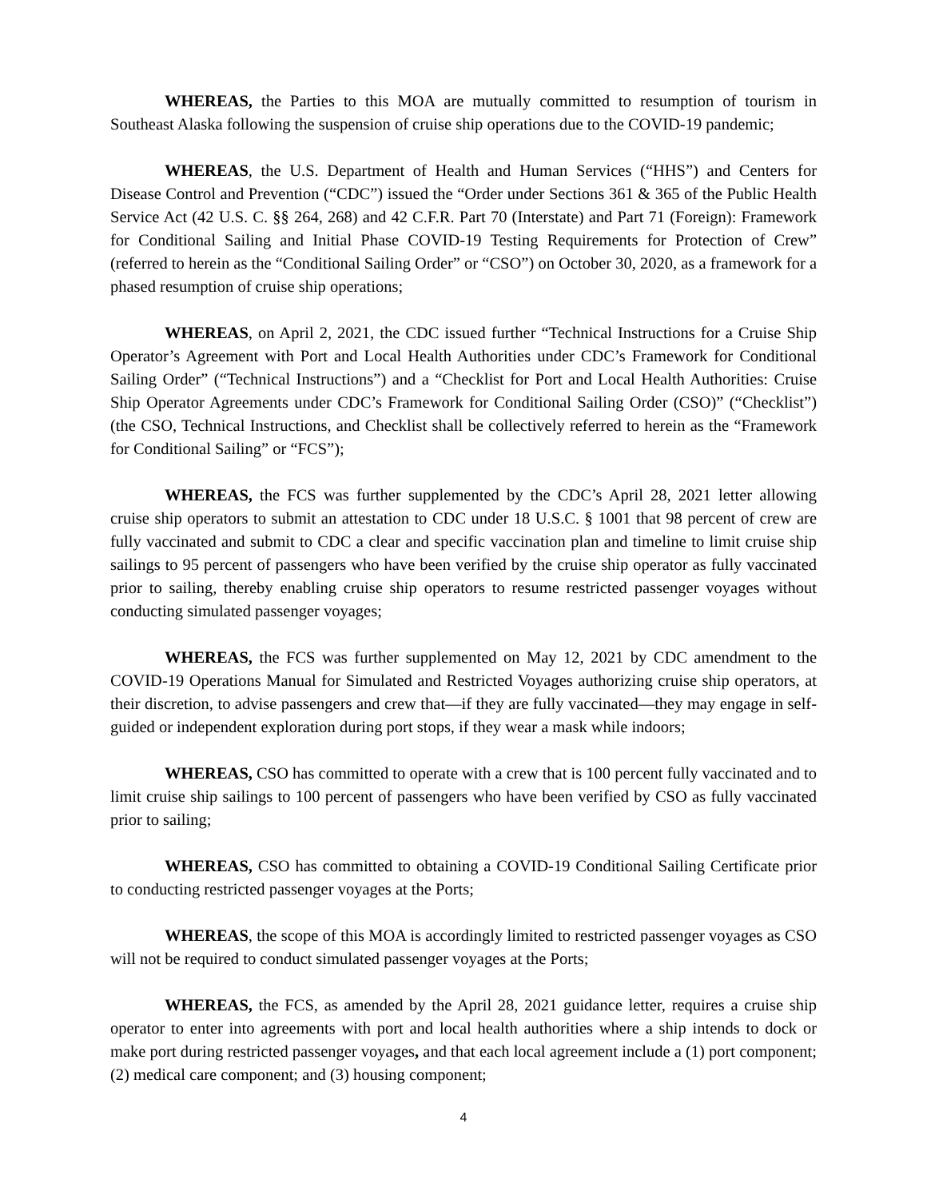WHEREAS, the Parties to this MOA are mutually committed to resumption of tourism in Southeast Alaska following the suspension of cruise ship operations due to the COVID-19 pandemic;
WHEREAS, the U.S. Department of Health and Human Services (“HHS”) and Centers for Disease Control and Prevention (“CDC”) issued the “Order under Sections 361 & 365 of the Public Health Service Act (42 U.S. C. §§ 264, 268) and 42 C.F.R. Part 70 (Interstate) and Part 71 (Foreign): Framework for Conditional Sailing and Initial Phase COVID-19 Testing Requirements for Protection of Crew” (referred to herein as the “Conditional Sailing Order” or “CSO”) on October 30, 2020, as a framework for a phased resumption of cruise ship operations;
WHEREAS, on April 2, 2021, the CDC issued further “Technical Instructions for a Cruise Ship Operator’s Agreement with Port and Local Health Authorities under CDC’s Framework for Conditional Sailing Order” (“Technical Instructions”) and a “Checklist for Port and Local Health Authorities: Cruise Ship Operator Agreements under CDC’s Framework for Conditional Sailing Order (CSO)” (“Checklist”) (the CSO, Technical Instructions, and Checklist shall be collectively referred to herein as the “Framework for Conditional Sailing” or “FCS”);
WHEREAS, the FCS was further supplemented by the CDC’s April 28, 2021 letter allowing cruise ship operators to submit an attestation to CDC under 18 U.S.C. § 1001 that 98 percent of crew are fully vaccinated and submit to CDC a clear and specific vaccination plan and timeline to limit cruise ship sailings to 95 percent of passengers who have been verified by the cruise ship operator as fully vaccinated prior to sailing, thereby enabling cruise ship operators to resume restricted passenger voyages without conducting simulated passenger voyages;
WHEREAS, the FCS was further supplemented on May 12, 2021 by CDC amendment to the COVID-19 Operations Manual for Simulated and Restricted Voyages authorizing cruise ship operators, at their discretion, to advise passengers and crew that—if they are fully vaccinated—they may engage in self-guided or independent exploration during port stops, if they wear a mask while indoors;
WHEREAS, CSO has committed to operate with a crew that is 100 percent fully vaccinated and to limit cruise ship sailings to 100 percent of passengers who have been verified by CSO as fully vaccinated prior to sailing;
WHEREAS, CSO has committed to obtaining a COVID-19 Conditional Sailing Certificate prior to conducting restricted passenger voyages at the Ports;
WHEREAS, the scope of this MOA is accordingly limited to restricted passenger voyages as CSO will not be required to conduct simulated passenger voyages at the Ports;
WHEREAS, the FCS, as amended by the April 28, 2021 guidance letter, requires a cruise ship operator to enter into agreements with port and local health authorities where a ship intends to dock or make port during restricted passenger voyages, and that each local agreement include a (1) port component; (2) medical care component; and (3) housing component;
4